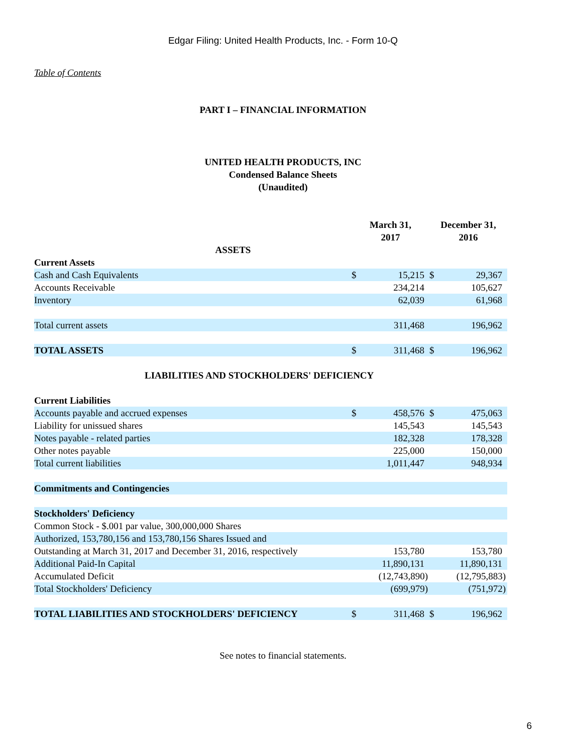Edgar Filing: United Health Products, Inc. - Form 10-Q
Table of Contents
PART I – FINANCIAL INFORMATION
UNITED HEALTH PRODUCTS, INC
Condensed Balance Sheets
(Unaudited)
| | March 31, 2017 | | December 31, 2016 | |
| --- | --- | --- | --- | --- |
| ASSETS | | | | |
| Current Assets | | | | |
| Cash and Cash Equivalents | $ | 15,215 | $ | 29,367 |
| Accounts Receivable | | 234,214 | | 105,627 |
| Inventory | | 62,039 | | 61,968 |
| Total current assets | | 311,468 | | 196,962 |
| TOTAL ASSETS | $ | 311,468 | $ | 196,962 |
| LIABILITIES AND STOCKHOLDERS' DEFICIENCY | | | | |
| Current Liabilities | | | | |
| Accounts payable and accrued expenses | $ | 458,576 | $ | 475,063 |
| Liability for unissued shares | | 145,543 | | 145,543 |
| Notes payable - related parties | | 182,328 | | 178,328 |
| Other notes payable | | 225,000 | | 150,000 |
| Total current liabilities | | 1,011,447 | | 948,934 |
| Commitments and Contingencies | | | | |
| Stockholders' Deficiency | | | | |
| Common Stock - $.001 par value, 300,000,000 Shares | | | | |
| Authorized, 153,780,156 and 153,780,156 Shares Issued and | | | | |
| Outstanding at March 31, 2017 and December 31, 2016, respectively | | 153,780 | | 153,780 |
| Additional Paid-In Capital | | 11,890,131 | | 11,890,131 |
| Accumulated Deficit | | (12,743,890) | | (12,795,883) |
| Total Stockholders' Deficiency | | (699,979) | | (751,972) |
| TOTAL LIABILITIES AND STOCKHOLDERS' DEFICIENCY | $ | 311,468 | $ | 196,962 |
See notes to financial statements.
6